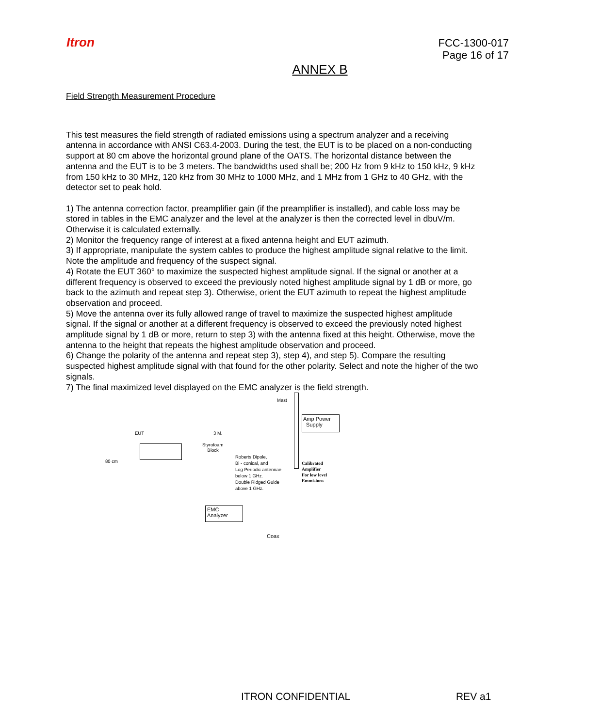Itron
FCC-1300-017
Page 16 of 17
ANNEX B
Field Strength Measurement Procedure
This test measures the field strength of radiated emissions using a spectrum analyzer and a receiving antenna in accordance with ANSI C63.4-2003. During the test, the EUT is to be placed on a non-conducting support at 80 cm above the horizontal ground plane of the OATS. The horizontal distance between the antenna and the EUT is to be 3 meters. The bandwidths used shall be; 200 Hz from 9 kHz to 150 kHz, 9 kHz from 150 kHz to 30 MHz, 120 kHz from 30 MHz to 1000 MHz, and 1 MHz from 1 GHz to 40 GHz, with the detector set to peak hold.
1) The antenna correction factor, preamplifier gain (if the preamplifier is installed), and cable loss may be stored in tables in the EMC analyzer and the level at the analyzer is then the corrected level in dbuV/m. Otherwise it is calculated externally.
2) Monitor the frequency range of interest at a fixed antenna height and EUT azimuth.
3) If appropriate, manipulate the system cables to produce the highest amplitude signal relative to the limit. Note the amplitude and frequency of the suspect signal.
4) Rotate the EUT 360° to maximize the suspected highest amplitude signal. If the signal or another at a different frequency is observed to exceed the previously noted highest amplitude signal by 1 dB or more, go back to the azimuth and repeat step 3). Otherwise, orient the EUT azimuth to repeat the highest amplitude observation and proceed.
5) Move the antenna over its fully allowed range of travel to maximize the suspected highest amplitude signal. If the signal or another at a different frequency is observed to exceed the previously noted highest amplitude signal by 1 dB or more, return to step 3) with the antenna fixed at this height. Otherwise, move the antenna to the height that repeats the highest amplitude observation and proceed.
6) Change the polarity of the antenna and repeat step 3), step 4), and step 5). Compare the resulting suspected highest amplitude signal with that found for the other polarity. Select and note the higher of the two signals.
7) The final maximized level displayed on the EMC analyzer is the field strength.
Mast
Amp Power
Supply
EUT 3 M.
Styrofoam
Block
80 cm
Roberts Dipole,
Bi - conical, and
Log Periodic antennae
below 1 GHz.
Double Ridged Guide
above 1 GHz.
Calibrated
Amplifier
For low level
Emmisions
EMC
Analyzer
Coax
ITRON CONFIDENTIAL REV a1